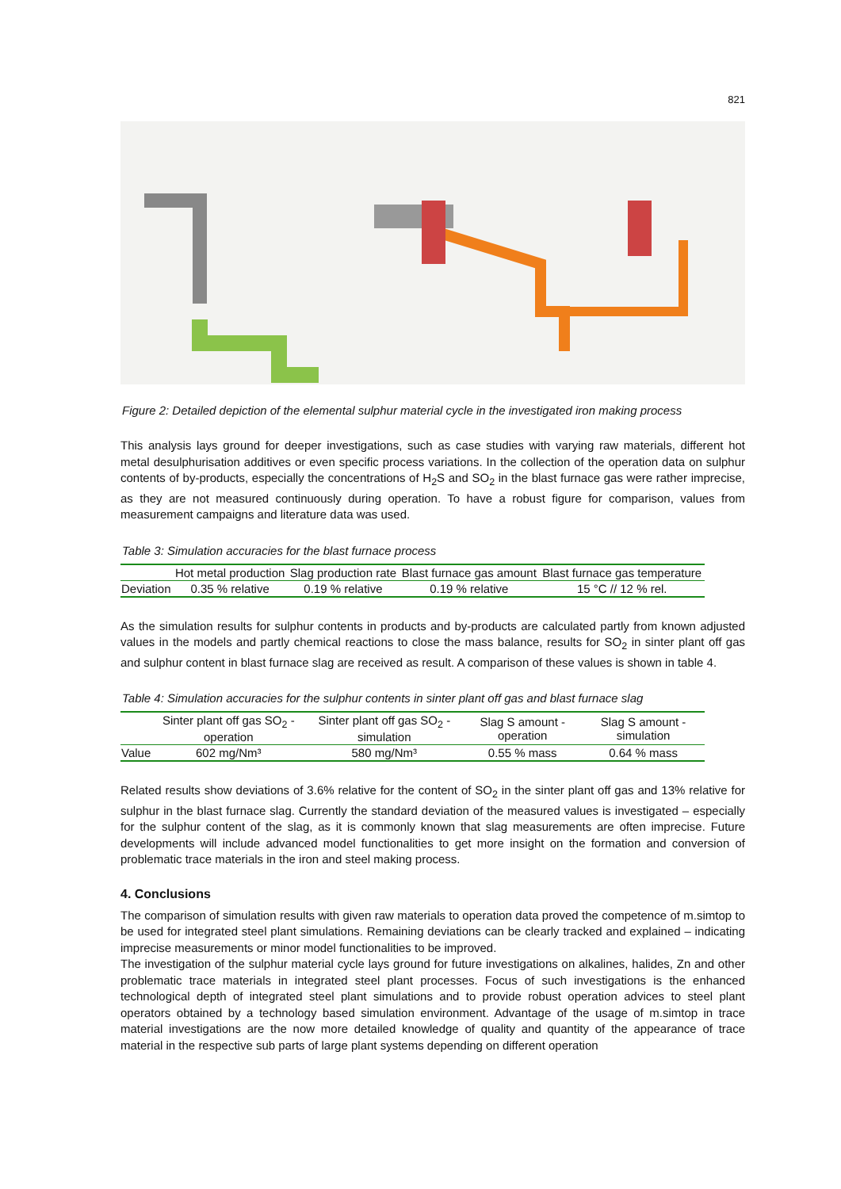821
Figure 2: Detailed depiction of the elemental sulphur material cycle in the investigated iron making process
This analysis lays ground for deeper investigations, such as case studies with varying raw materials, different hot metal desulphurisation additives or even specific process variations. In the collection of the operation data on sulphur contents of by-products, especially the concentrations of H<sub>2</sub>S and SO<sub>2</sub> in the blast furnace gas were rather imprecise, as they are not measured continuously during operation. To have a robust figure for comparison, values from measurement campaigns and literature data was used.
Table 3: Simulation accuracies for the blast furnace process
| | Hot metal production | Slag production rate | Blast furnace gas amount | Blast furnace gas temperature |
| --- | --- | --- | --- | --- |
| Deviation | 0.35 % relative | 0.19 % relative | 0.19 % relative | 15 °C // 12 % rel. |
As the simulation results for sulphur contents in products and by-products are calculated partly from known adjusted values in the models and partly chemical reactions to close the mass balance, results for SO<sub>2</sub> in sinter plant off gas and sulphur content in blast furnace slag are received as result. A comparison of these values is shown in table 4.
Table 4: Simulation accuracies for the sulphur contents in sinter plant off gas and blast furnace slag
| | Sinter plant off gas SO<sub>2</sub> - operation | Sinter plant off gas SO<sub>2</sub> - simulation | Slag S amount - operation | Slag S amount - simulation |
| --- | --- | --- | --- | --- |
| Value | 602 mg/Nm³ | 580 mg/Nm³ | 0.55 % mass | 0.64 % mass |
Related results show deviations of 3.6% relative for the content of SO<sub>2</sub> in the sinter plant off gas and 13% relative for sulphur in the blast furnace slag. Currently the standard deviation of the measured values is investigated – especially for the sulphur content of the slag, as it is commonly known that slag measurements are often imprecise. Future developments will include advanced model functionalities to get more insight on the formation and conversion of problematic trace materials in the iron and steel making process.
4. Conclusions
The comparison of simulation results with given raw materials to operation data proved the competence of m.simtop to be used for integrated steel plant simulations. Remaining deviations can be clearly tracked and explained – indicating imprecise measurements or minor model functionalities to be improved.
The investigation of the sulphur material cycle lays ground for future investigations on alkalines, halides, Zn and other problematic trace materials in integrated steel plant processes. Focus of such investigations is the enhanced technological depth of integrated steel plant simulations and to provide robust operation advices to steel plant operators obtained by a technology based simulation environment. Advantage of the usage of m.simtop in trace material investigations are the now more detailed knowledge of quality and quantity of the appearance of trace material in the respective sub parts of large plant systems depending on different operation